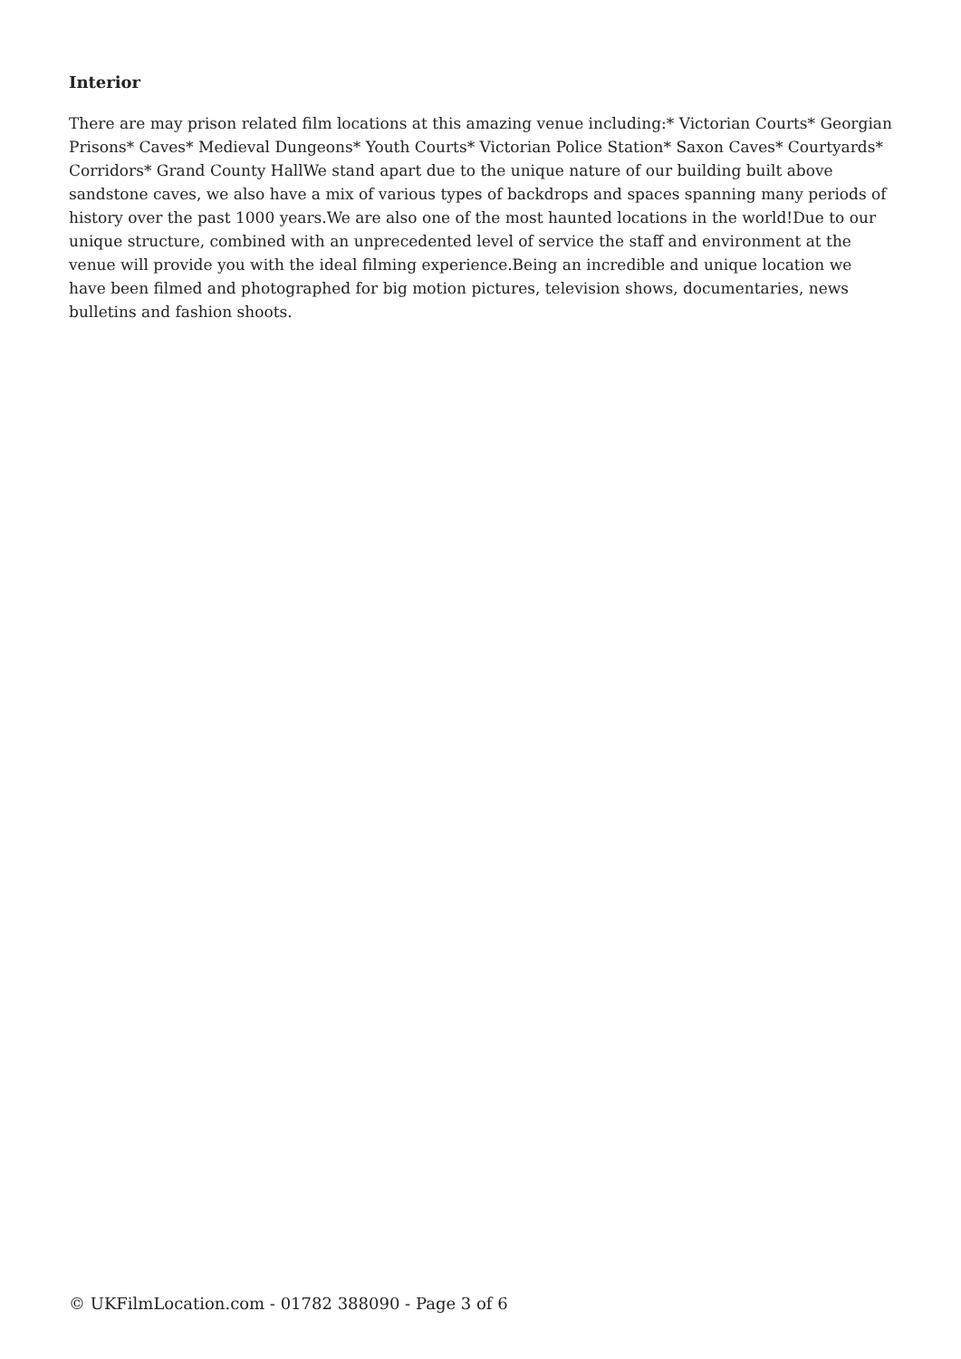Interior
There are may prison related film locations at this amazing venue including:* Victorian Courts* Georgian Prisons* Caves* Medieval Dungeons* Youth Courts* Victorian Police Station* Saxon Caves* Courtyards* Corridors* Grand County HallWe stand apart due to the unique nature of our building built above sandstone caves, we also have a mix of various types of backdrops and spaces spanning many periods of history over the past 1000 years.We are also one of the most haunted locations in the world!Due to our unique structure, combined with an unprecedented level of service the staff and environment at the venue will provide you with the ideal filming experience.Being an incredible and unique location we have been filmed and photographed for big motion pictures, television shows, documentaries, news bulletins and fashion shoots.
© UKFilmLocation.com - 01782 388090 - Page 3 of 6